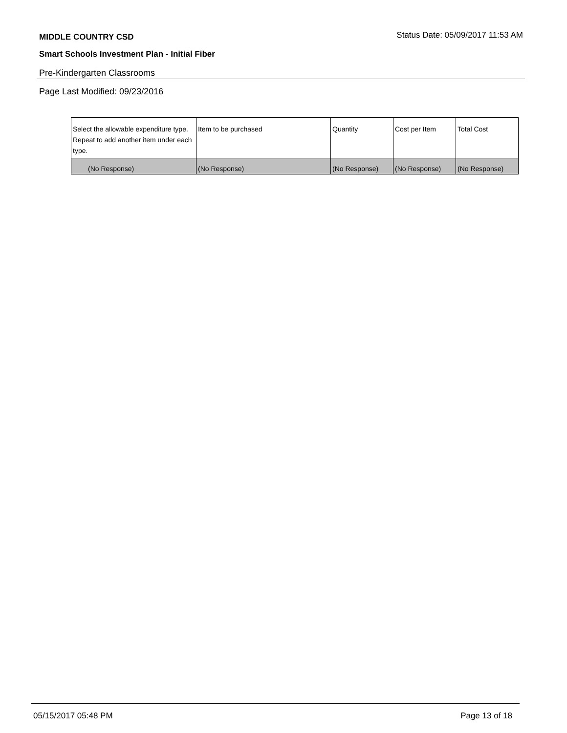MIDDLE COUNTRY CSD
Status Date: 05/09/2017 11:53 AM
Smart Schools Investment Plan - Initial Fiber
Pre-Kindergarten Classrooms
Page Last Modified: 09/23/2016
| Select the allowable expenditure type. Repeat to add another item under each type. | Item to be purchased | Quantity | Cost per Item | Total Cost |
| --- | --- | --- | --- | --- |
| (No Response) | (No Response) | (No Response) | (No Response) | (No Response) |
05/15/2017 05:48 PM Page 13 of 18